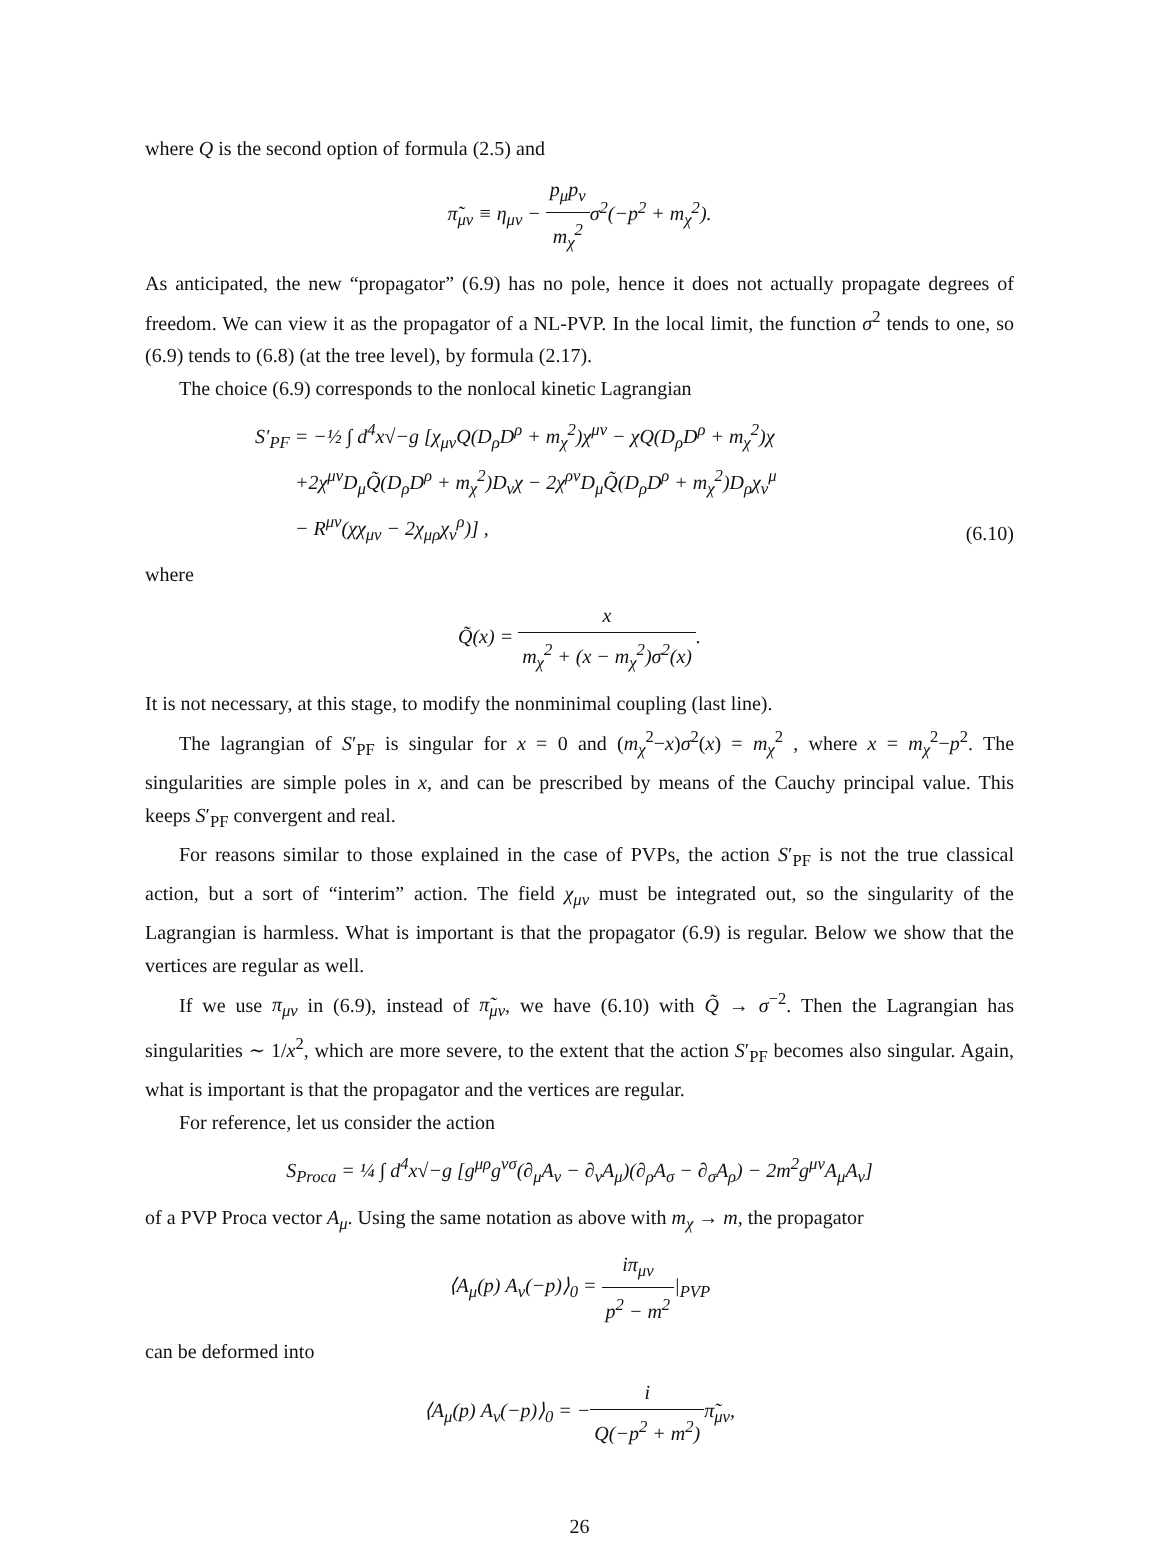where Q is the second option of formula (2.5) and
π̃<sub>μν</sub> ≡ η<sub>μν</sub> − p<sub>μ</sub>p<sub>ν</sub> m<sub>χ</sub><sup>2</sup>σ<sup>2</sup>(−p<sup>2</sup> + m<sub>χ</sub><sup>2</sup>).
As anticipated, the new “propagator” (6.9) has no pole, hence it does not actually propagate degrees of freedom. We can view it as the propagator of a NL-PVP. In the local limit, the function σ<sup>2</sup> tends to one, so (6.9) tends to (6.8) (at the tree level), by formula (2.17).
The choice (6.9) corresponds to the nonlocal kinetic Lagrangian
S′<sub>PF</sub> = −½ ∫ d<sup>4</sup>x√−g [χ<sub>μν</sub>Q(D<sub>ρ</sub>D<sup>ρ</sup> + m<sub>χ</sub><sup>2</sup>)χ<sup>μν</sup> − χQ(D<sub>ρ</sub>D<sup>ρ</sup> + m<sub>χ</sub><sup>2</sup>)χ
+2χ<sup>μν</sup>D<sub>μ</sub>Q̃(D<sub>ρ</sub>D<sup>ρ</sup> + m<sub>χ</sub><sup>2</sup>)D<sub>ν</sub>χ − 2χ<sup>ρν</sup>D<sub>μ</sub>Q̃(D<sub>ρ</sub>D<sup>ρ</sup> + m<sub>χ</sub><sup>2</sup>)D<sub>ρ</sub>χ<sub>ν</sub><sup>μ</sup>
− R<sup>μν</sup>(χχ<sub>μν</sub> − 2χ<sub>μρ</sub>χ<sub>ν</sub><sup>ρ</sup>)] ,
(6.10)
where
Q̃(x) = x m<sub>χ</sub><sup>2</sup> + (x − m<sub>χ</sub><sup>2</sup>)σ<sup>2</sup>(x).
It is not necessary, at this stage, to modify the nonminimal coupling (last line).
The lagrangian of S′<sub>PF</sub> is singular for x = 0 and (m<sub>χ</sub><sup>2</sup>−x)σ<sup>2</sup>(x) = m<sub>χ</sub><sup>2</sup> , where x = m<sub>χ</sub><sup>2</sup>−p<sup>2</sup>. The singularities are simple poles in x, and can be prescribed by means of the Cauchy principal value. This keeps S′<sub>PF</sub> convergent and real.
For reasons similar to those explained in the case of PVPs, the action S′<sub>PF</sub> is not the true classical action, but a sort of “interim” action. The field χ<sub>μν</sub> must be integrated out, so the singularity of the Lagrangian is harmless. What is important is that the propagator (6.9) is regular. Below we show that the vertices are regular as well.
If we use π<sub>μν</sub> in (6.9), instead of π̃<sub>μν</sub>, we have (6.10) with Q̃ → σ<sup>−2</sup>. Then the Lagrangian has singularities ∼ 1/x<sup>2</sup>, which are more severe, to the extent that the action S′<sub>PF</sub> becomes also singular. Again, what is important is that the propagator and the vertices are regular.
For reference, let us consider the action
S<sub>Proca</sub> = ¼ ∫ d<sup>4</sup>x√−g [g<sup>μρ</sup>g<sup>νσ</sup>(∂<sub>μ</sub>A<sub>ν</sub> − ∂<sub>ν</sub>A<sub>μ</sub>)(∂<sub>ρ</sub>A<sub>σ</sub> − ∂<sub>σ</sub>A<sub>ρ</sub>) − 2m<sup>2</sup>g<sup>μν</sup>A<sub>μ</sub>A<sub>ν</sub>]
of a PVP Proca vector A<sub>μ</sub>. Using the same notation as above with m<sub>χ</sub> → m, the propagator
⟨A<sub>μ</sub>(p) A<sub>ν</sub>(−p)⟩<sub>0</sub> = iπ<sub>μν</sub> p<sup>2</sup> − m<sup>2</sup>|<sub>PVP</sub>
can be deformed into
⟨A<sub>μ</sub>(p) A<sub>ν</sub>(−p)⟩<sub>0</sub> = −i Q(−p<sup>2</sup> + m<sup>2</sup>) π̃<sub>μν</sub>,
26